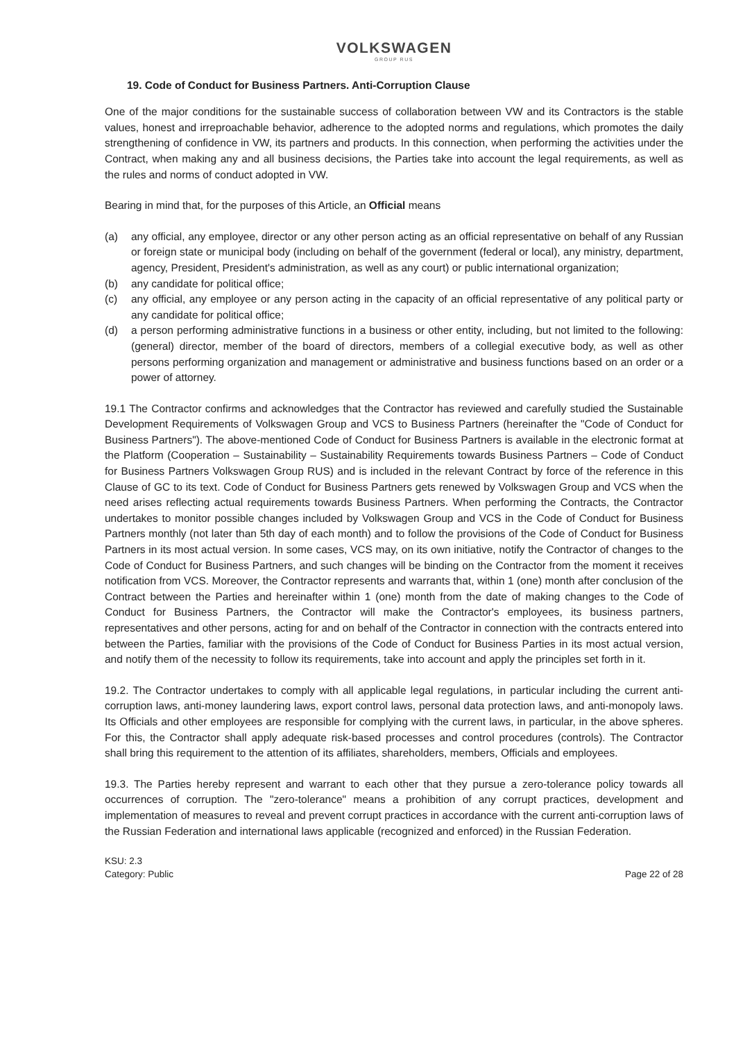VOLKSWAGEN
GROUP RUS
19. Code of Conduct for Business Partners. Anti-Corruption Clause
One of the major conditions for the sustainable success of collaboration between VW and its Contractors is the stable values, honest and irreproachable behavior, adherence to the adopted norms and regulations, which promotes the daily strengthening of confidence in VW, its partners and products. In this connection, when performing the activities under the Contract, when making any and all business decisions, the Parties take into account the legal requirements, as well as the rules and norms of conduct adopted in VW.
Bearing in mind that, for the purposes of this Article, an Official means
(a) any official, any employee, director or any other person acting as an official representative on behalf of any Russian or foreign state or municipal body (including on behalf of the government (federal or local), any ministry, department, agency, President, President's administration, as well as any court) or public international organization;
(b) any candidate for political office;
(c) any official, any employee or any person acting in the capacity of an official representative of any political party or any candidate for political office;
(d) a person performing administrative functions in a business or other entity, including, but not limited to the following: (general) director, member of the board of directors, members of a collegial executive body, as well as other persons performing organization and management or administrative and business functions based on an order or a power of attorney.
19.1 The Contractor confirms and acknowledges that the Contractor has reviewed and carefully studied the Sustainable Development Requirements of Volkswagen Group and VCS to Business Partners (hereinafter the "Code of Conduct for Business Partners"). The above-mentioned Code of Conduct for Business Partners is available in the electronic format at the Platform (Cooperation – Sustainability – Sustainability Requirements towards Business Partners – Code of Conduct for Business Partners Volkswagen Group RUS) and is included in the relevant Contract by force of the reference in this Clause of GC to its text. Code of Conduct for Business Partners gets renewed by Volkswagen Group and VCS when the need arises reflecting actual requirements towards Business Partners. When performing the Contracts, the Contractor undertakes to monitor possible changes included by Volkswagen Group and VCS in the Code of Conduct for Business Partners monthly (not later than 5th day of each month) and to follow the provisions of the Code of Conduct for Business Partners in its most actual version. In some cases, VCS may, on its own initiative, notify the Contractor of changes to the Code of Conduct for Business Partners, and such changes will be binding on the Contractor from the moment it receives notification from VCS. Moreover, the Contractor represents and warrants that, within 1 (one) month after conclusion of the Contract between the Parties and hereinafter within 1 (one) month from the date of making changes to the Code of Conduct for Business Partners, the Contractor will make the Contractor's employees, its business partners, representatives and other persons, acting for and on behalf of the Contractor in connection with the contracts entered into between the Parties, familiar with the provisions of the Code of Conduct for Business Parties in its most actual version, and notify them of the necessity to follow its requirements, take into account and apply the principles set forth in it.
19.2. The Contractor undertakes to comply with all applicable legal regulations, in particular including the current anti-corruption laws, anti-money laundering laws, export control laws, personal data protection laws, and anti-monopoly laws. Its Officials and other employees are responsible for complying with the current laws, in particular, in the above spheres. For this, the Contractor shall apply adequate risk-based processes and control procedures (controls). The Contractor shall bring this requirement to the attention of its affiliates, shareholders, members, Officials and employees.
19.3. The Parties hereby represent and warrant to each other that they pursue a zero-tolerance policy towards all occurrences of corruption. The "zero-tolerance" means a prohibition of any corrupt practices, development and implementation of measures to reveal and prevent corrupt practices in accordance with the current anti-corruption laws of the Russian Federation and international laws applicable (recognized and enforced) in the Russian Federation.
KSU: 2.3
Category: Public
Page 22 of 28